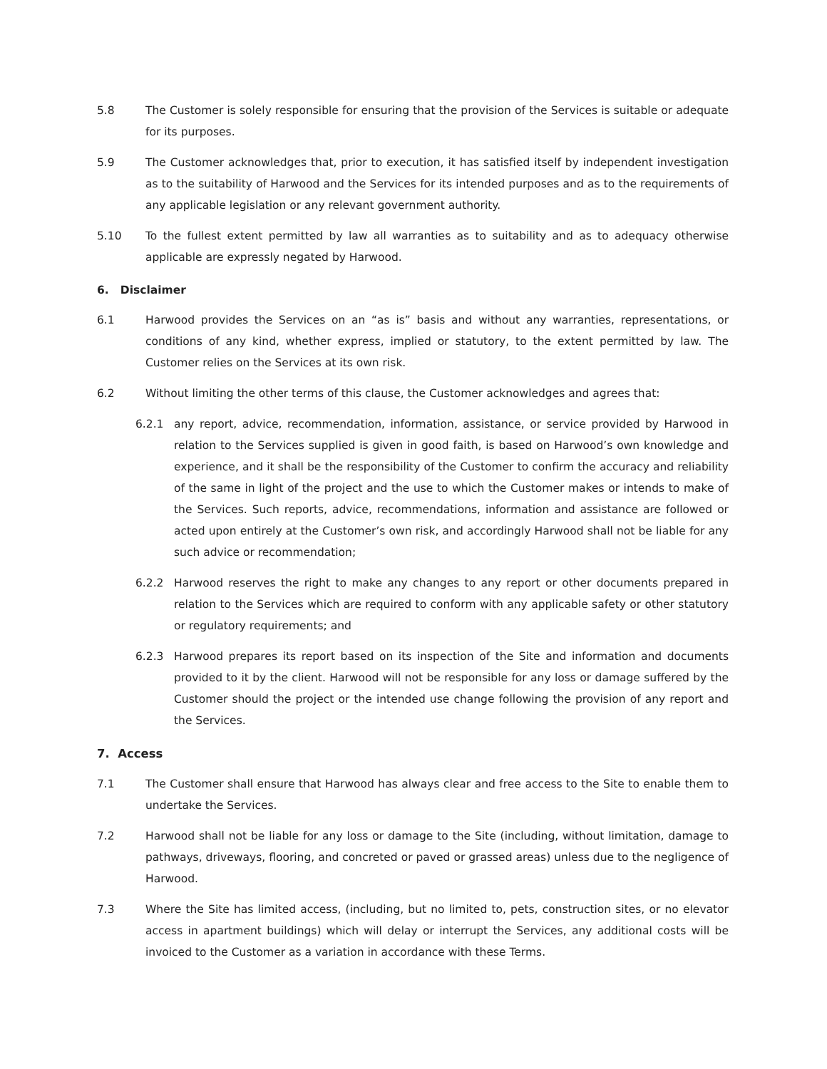5.8 The Customer is solely responsible for ensuring that the provision of the Services is suitable or adequate for its purposes.
5.9 The Customer acknowledges that, prior to execution, it has satisfied itself by independent investigation as to the suitability of Harwood and the Services for its intended purposes and as to the requirements of any applicable legislation or any relevant government authority.
5.10 To the fullest extent permitted by law all warranties as to suitability and as to adequacy otherwise applicable are expressly negated by Harwood.
6. Disclaimer
6.1 Harwood provides the Services on an “as is” basis and without any warranties, representations, or conditions of any kind, whether express, implied or statutory, to the extent permitted by law. The Customer relies on the Services at its own risk.
6.2 Without limiting the other terms of this clause, the Customer acknowledges and agrees that:
6.2.1 any report, advice, recommendation, information, assistance, or service provided by Harwood in relation to the Services supplied is given in good faith, is based on Harwood’s own knowledge and experience, and it shall be the responsibility of the Customer to confirm the accuracy and reliability of the same in light of the project and the use to which the Customer makes or intends to make of the Services. Such reports, advice, recommendations, information and assistance are followed or acted upon entirely at the Customer’s own risk, and accordingly Harwood shall not be liable for any such advice or recommendation;
6.2.2 Harwood reserves the right to make any changes to any report or other documents prepared in relation to the Services which are required to conform with any applicable safety or other statutory or regulatory requirements; and
6.2.3 Harwood prepares its report based on its inspection of the Site and information and documents provided to it by the client. Harwood will not be responsible for any loss or damage suffered by the Customer should the project or the intended use change following the provision of any report and the Services.
7. Access
7.1 The Customer shall ensure that Harwood has always clear and free access to the Site to enable them to undertake the Services.
7.2 Harwood shall not be liable for any loss or damage to the Site (including, without limitation, damage to pathways, driveways, flooring, and concreted or paved or grassed areas) unless due to the negligence of Harwood.
7.3 Where the Site has limited access, (including, but no limited to, pets, construction sites, or no elevator access in apartment buildings) which will delay or interrupt the Services, any additional costs will be invoiced to the Customer as a variation in accordance with these Terms.